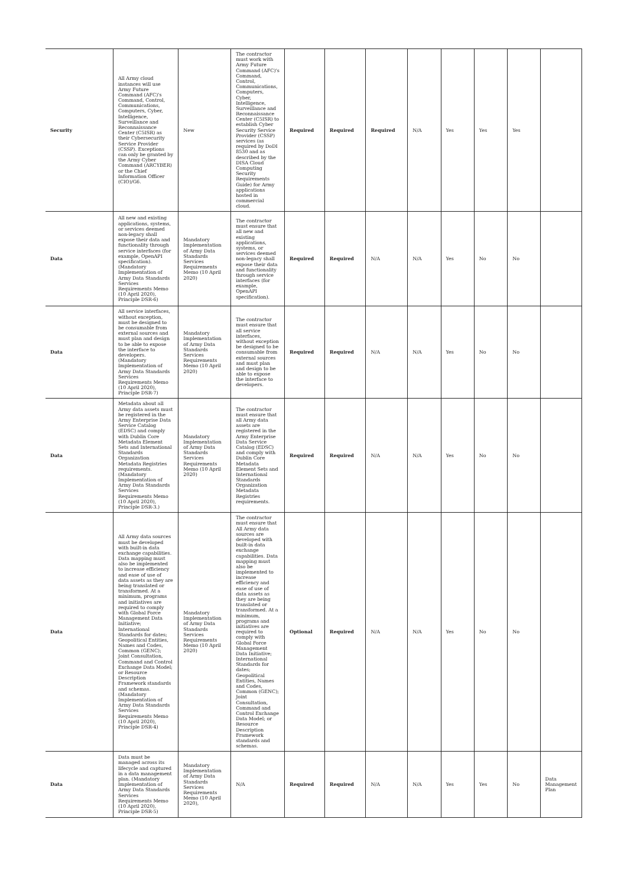| Security | All Army cloud instances will use Army Future Command (AFC)'s Command, Control, Communications, Computers, Cyber, Intelligence, Surveillance and Reconnaissance Center (C5ISR) as their Cybersecurity Service Provider (CSSP). Exceptions can only be granted by the Army Cyber Command (ARCYBER) or the Chief Information Officer (CIO)/G6. | New | The contractor must work with Army Future Command (AFC)'s Command, Control, Communications, Computers, Cyber, Intelligence, Surveillance and Reconnaissance Center (C5ISR) to establish Cyber Security Service Provider (CSSP) services (as required by DoDI 8530 and as described by the DISA Cloud Computing Security Requirements Guide) for Army applications hosted in commercial cloud. | Required | Required | Required | N/A | Yes | Yes | Yes | |
| Data | All new and existing applications, systems, or services deemed non-legacy shall expose their data and functionality through service interfaces (for example, OpenAPI specification). (Mandatory Implementation of Army Data Standards Services Requirements Memo (10 April 2020), Principle DSR-6) | Mandatory Implementation of Army Data Standards Services Requirements Memo (10 April 2020) | The contractor must ensure that all new and existing applications, systems, or services deemed non-legacy shall expose their data and functionality through service interfaces (for example, OpenAPI specification). | Required | Required | N/A | N/A | Yes | No | No | |
| Data | All service interfaces, without exception, must be designed to be consumable from external sources and must plan and design to be able to expose the interface to developers. (Mandatory Implementation of Army Data Standards Services Requirements Memo (10 April 2020), Principle DSR-7) | Mandatory Implementation of Army Data Standards Services Requirements Memo (10 April 2020) | The contractor must ensure that all service interfaces, without exception be designed to be consumable from external sources and must plan and design to be able to expose the interface to developers. | Required | Required | N/A | N/A | Yes | No | No | |
| Data | Metadata about all Army data assets must be registered in the Army Enterprise Data Service Catalog (EDSC) and comply with Dublin Core Metadata Element Sets and International Standards Organization Metadata Registries requirements.(Mandatory Implementation of Army Data Standards Services Requirements Memo (10 April 2020), Principle DSR-3.) | Mandatory Implementation of Army Data Standards Services Requirements Memo (10 April 2020) | The contractor must ensure that all Army data assets are registered in the Army Enterprise Data Service Catalog (EDSC) and comply with Dublin Core Metadata Element Sets and International Standards Organization Metadata Registries requirements. | Required | Required | N/A | N/A | Yes | No | No | |
| Data | All Army data sources must be developed with built-in data exchange capabilities. Data mapping must also be implemented to increase efficiency and ease of use of data assets as they are being translated or transformed. At a minimum, programs and initiatives are required to comply with Global Force Management Data Initiative; International Standards for dates; Geopolitical Entities, Names and Codes, Common (GENC); Joint Consultation, Command and Control Exchange Data Model; or Resource Description Framework standards and schemas. (Mandatory Implementation of Army Data Standards Services Requirements Memo (10 April 2020), Principle DSR-4) | Mandatory Implementation of Army Data Standards Services Requirements Memo (10 April 2020) | The contractor must ensure that All Army data sources are developed with built-in data exchange capabilities. Data mapping must also be implemented to increase efficiency and ease of use of data assets as they are being translated or transformed. At a minimum, programs and initiatives are required to comply with Global Force Management Data Initiative; International Standards for dates; Geopolitical Entities, Names and Codes, Common (GENC); Joint Consultation, Command and Control Exchange Data Model; or Resource Description Framework standards and schemas. | Optional | Required | N/A | N/A | Yes | No | No | |
| Data | Data must be managed across its lifecycle and captured in a data management plan. (Mandatory Implementation of Army Data Standards Services Requirements Memo (10 April 2020), Principle DSR-5) | Mandatory Implementation of Army Data Standards Services Requirements Memo (10 April 2020), | N/A | Required | Required | N/A | N/A | Yes | Yes | No | Data Management Plan |